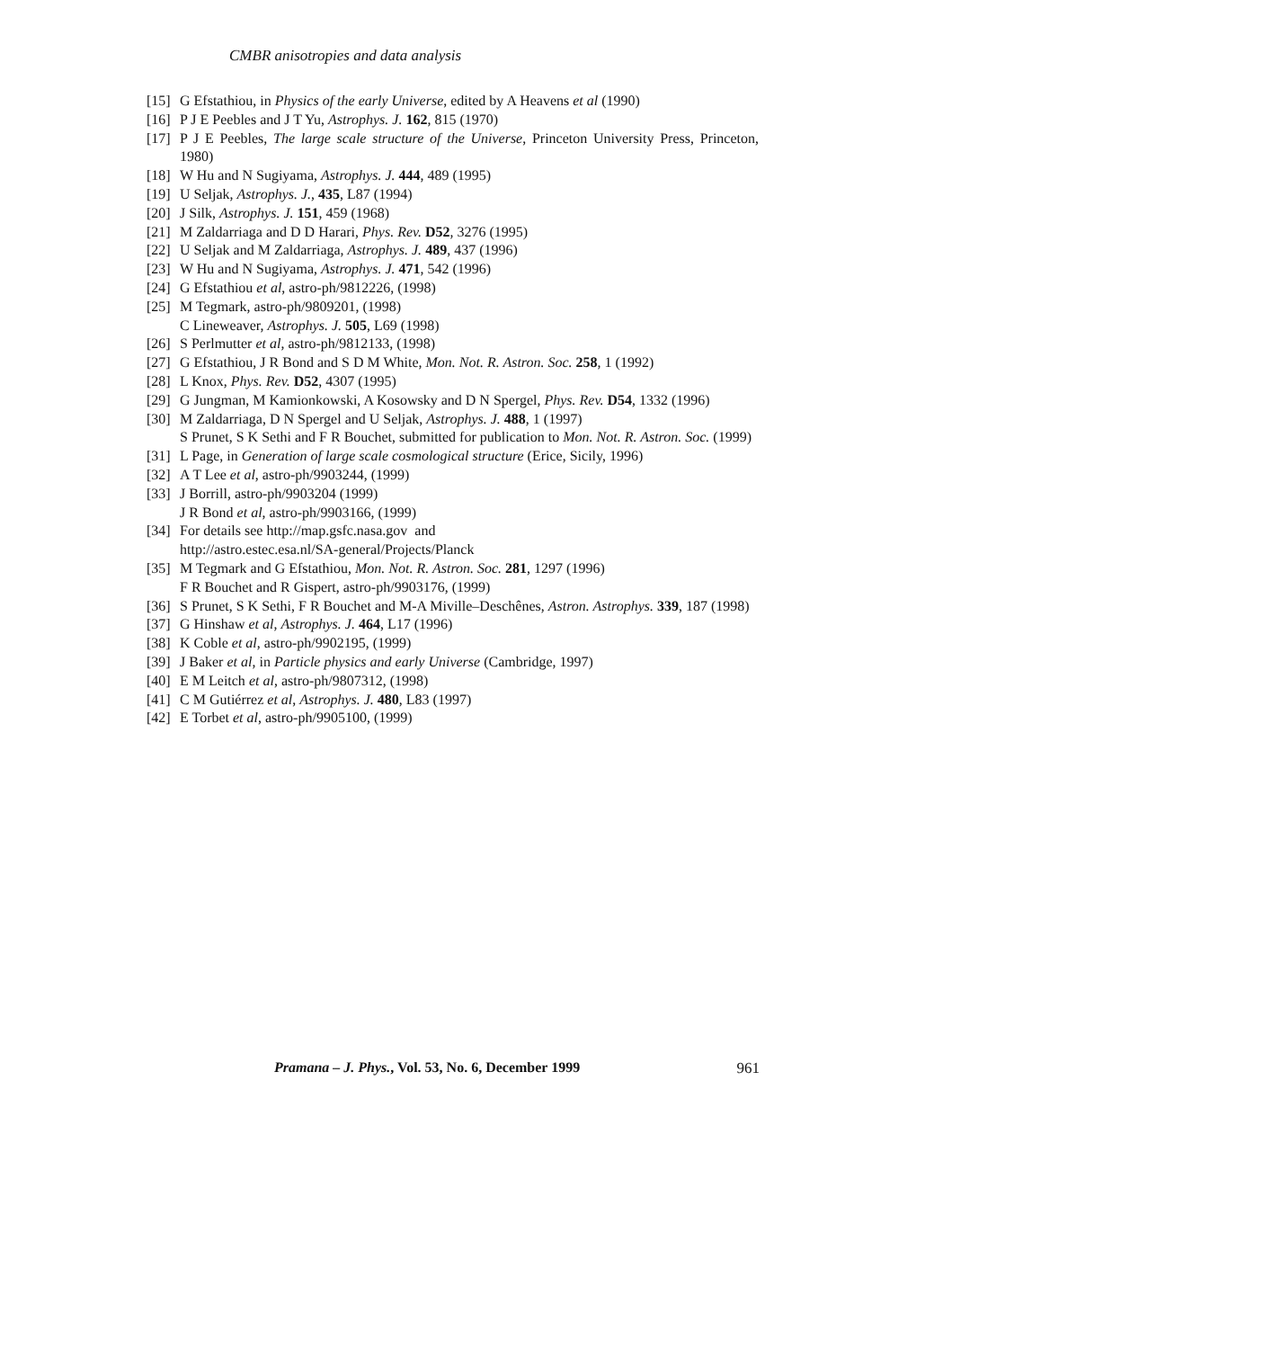CMBR anisotropies and data analysis
[15] G Efstathiou, in Physics of the early Universe, edited by A Heavens et al (1990)
[16] P J E Peebles and J T Yu, Astrophys. J. 162, 815 (1970)
[17] P J E Peebles, The large scale structure of the Universe, Princeton University Press, Princeton, 1980)
[18] W Hu and N Sugiyama, Astrophys. J. 444, 489 (1995)
[19] U Seljak, Astrophys. J., 435, L87 (1994)
[20] J Silk, Astrophys. J. 151, 459 (1968)
[21] M Zaldarriaga and D D Harari, Phys. Rev. D52, 3276 (1995)
[22] U Seljak and M Zaldarriaga, Astrophys. J. 489, 437 (1996)
[23] W Hu and N Sugiyama, Astrophys. J. 471, 542 (1996)
[24] G Efstathiou et al, astro-ph/9812226, (1998)
[25] M Tegmark, astro-ph/9809201, (1998)
C Lineweaver, Astrophys. J. 505, L69 (1998)
[26] S Perlmutter et al, astro-ph/9812133, (1998)
[27] G Efstathiou, J R Bond and S D M White, Mon. Not. R. Astron. Soc. 258, 1 (1992)
[28] L Knox, Phys. Rev. D52, 4307 (1995)
[29] G Jungman, M Kamionkowski, A Kosowsky and D N Spergel, Phys. Rev. D54, 1332 (1996)
[30] M Zaldarriaga, D N Spergel and U Seljak, Astrophys. J. 488, 1 (1997)
S Prunet, S K Sethi and F R Bouchet, submitted for publication to Mon. Not. R. Astron. Soc. (1999)
[31] L Page, in Generation of large scale cosmological structure (Erice, Sicily, 1996)
[32] A T Lee et al, astro-ph/9903244, (1999)
[33] J Borrill, astro-ph/9903204 (1999)
J R Bond et al, astro-ph/9903166, (1999)
[34] For details see http://map.gsfc.nasa.gov and
http://astro.estec.esa.nl/SA-general/Projects/Planck
[35] M Tegmark and G Efstathiou, Mon. Not. R. Astron. Soc. 281, 1297 (1996)
F R Bouchet and R Gispert, astro-ph/9903176, (1999)
[36] S Prunet, S K Sethi, F R Bouchet and M-A Miville–Deschênes, Astron. Astrophys. 339, 187 (1998)
[37] G Hinshaw et al, Astrophys. J. 464, L17 (1996)
[38] K Coble et al, astro-ph/9902195, (1999)
[39] J Baker et al, in Particle physics and early Universe (Cambridge, 1997)
[40] E M Leitch et al, astro-ph/9807312, (1998)
[41] C M Gutiérrez et al, Astrophys. J. 480, L83 (1997)
[42] E Torbet et al, astro-ph/9905100, (1999)
Pramana – J. Phys., Vol. 53, No. 6, December 1999 961